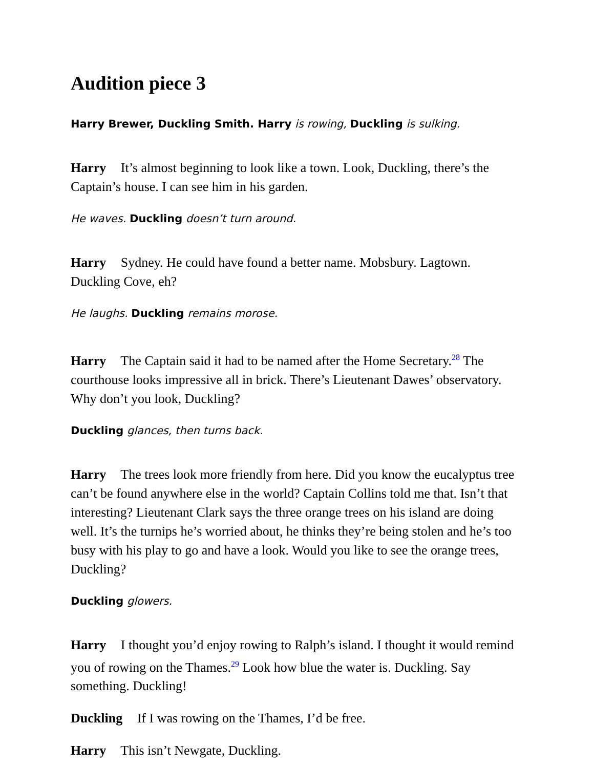Audition piece 3
Harry Brewer, Duckling Smith. Harry is rowing, Duckling is sulking.
Harry It’s almost beginning to look like a town. Look, Duckling, there’s the Captain’s house. I can see him in his garden.
He waves. Duckling doesn’t turn around.
Harry Sydney. He could have found a better name. Mobsbury. Lagtown. Duckling Cove, eh?
He laughs. Duckling remains morose.
Harry The Captain said it had to be named after the Home Secretary.<sup>28</sup> The courthouse looks impressive all in brick. There’s Lieutenant Dawes’ observatory. Why don’t you look, Duckling?
Duckling glances, then turns back.
Harry The trees look more friendly from here. Did you know the eucalyptus tree can’t be found anywhere else in the world? Captain Collins told me that. Isn’t that interesting? Lieutenant Clark says the three orange trees on his island are doing well. It’s the turnips he’s worried about, he thinks they’re being stolen and he’s too busy with his play to go and have a look. Would you like to see the orange trees, Duckling?
Duckling glowers.
Harry I thought you’d enjoy rowing to Ralph’s island. I thought it would remind you of rowing on the Thames.<sup>29</sup> Look how blue the water is. Duckling. Say something. Duckling!
Duckling If I was rowing on the Thames, I’d be free.
Harry This isn’t Newgate, Duckling.